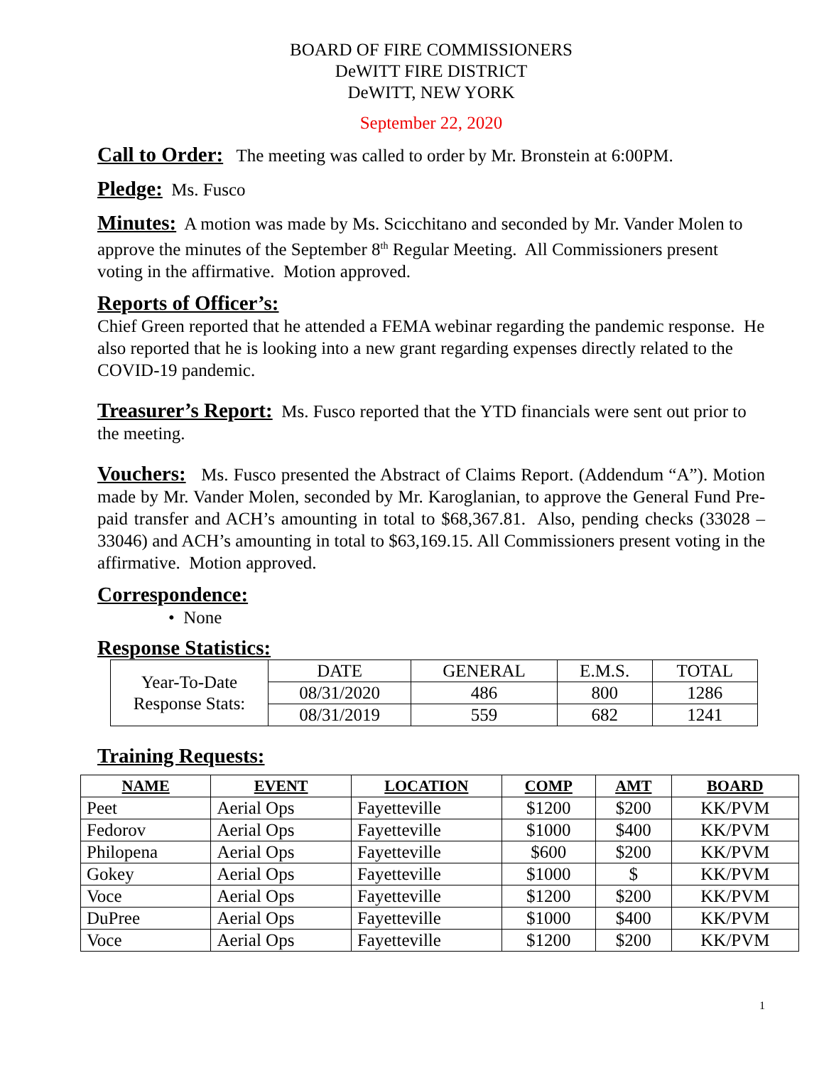BOARD OF FIRE COMMISSIONERS
DeWITT FIRE DISTRICT
DeWITT, NEW YORK
September 22, 2020
Call to Order: The meeting was called to order by Mr. Bronstein at 6:00PM.
Pledge: Ms. Fusco
Minutes: A motion was made by Ms. Scicchitano and seconded by Mr. Vander Molen to approve the minutes of the September 8<sup>th</sup> Regular Meeting. All Commissioners present voting in the affirmative. Motion approved.
Reports of Officer’s:
Chief Green reported that he attended a FEMA webinar regarding the pandemic response. He also reported that he is looking into a new grant regarding expenses directly related to the COVID-19 pandemic.
Treasurer’s Report: Ms. Fusco reported that the YTD financials were sent out prior to the meeting.
Vouchers: Ms. Fusco presented the Abstract of Claims Report. (Addendum “A”). Motion made by Mr. Vander Molen, seconded by Mr. Karoglanian, to approve the General Fund Pre-paid transfer and ACH’s amounting in total to $68,367.81. Also, pending checks (33028 – 33046) and ACH’s amounting in total to $63,169.15. All Commissioners present voting in the affirmative. Motion approved.
Correspondence:
• None
Response Statistics:
| Year-To-Date Response Stats: | DATE | GENERAL | E.M.S. | TOTAL |
| | 08/31/2020 | 486 | 800 | 1286 |
| | 08/31/2019 | 559 | 682 | 1241 |
Training Requests:
| NAME | EVENT | LOCATION | COMP | AMT | BOARD |
| --- | --- | --- | --- | --- | --- |
| Peet | Aerial Ops | Fayetteville | $1200 | $200 | KK/PVM |
| Fedorov | Aerial Ops | Fayetteville | $1000 | $400 | KK/PVM |
| Philopena | Aerial Ops | Fayetteville | $600 | $200 | KK/PVM |
| Gokey | Aerial Ops | Fayetteville | $1000 | $ | KK/PVM |
| Voce | Aerial Ops | Fayetteville | $1200 | $200 | KK/PVM |
| DuPree | Aerial Ops | Fayetteville | $1000 | $400 | KK/PVM |
| Voce | Aerial Ops | Fayetteville | $1200 | $200 | KK/PVM |
1